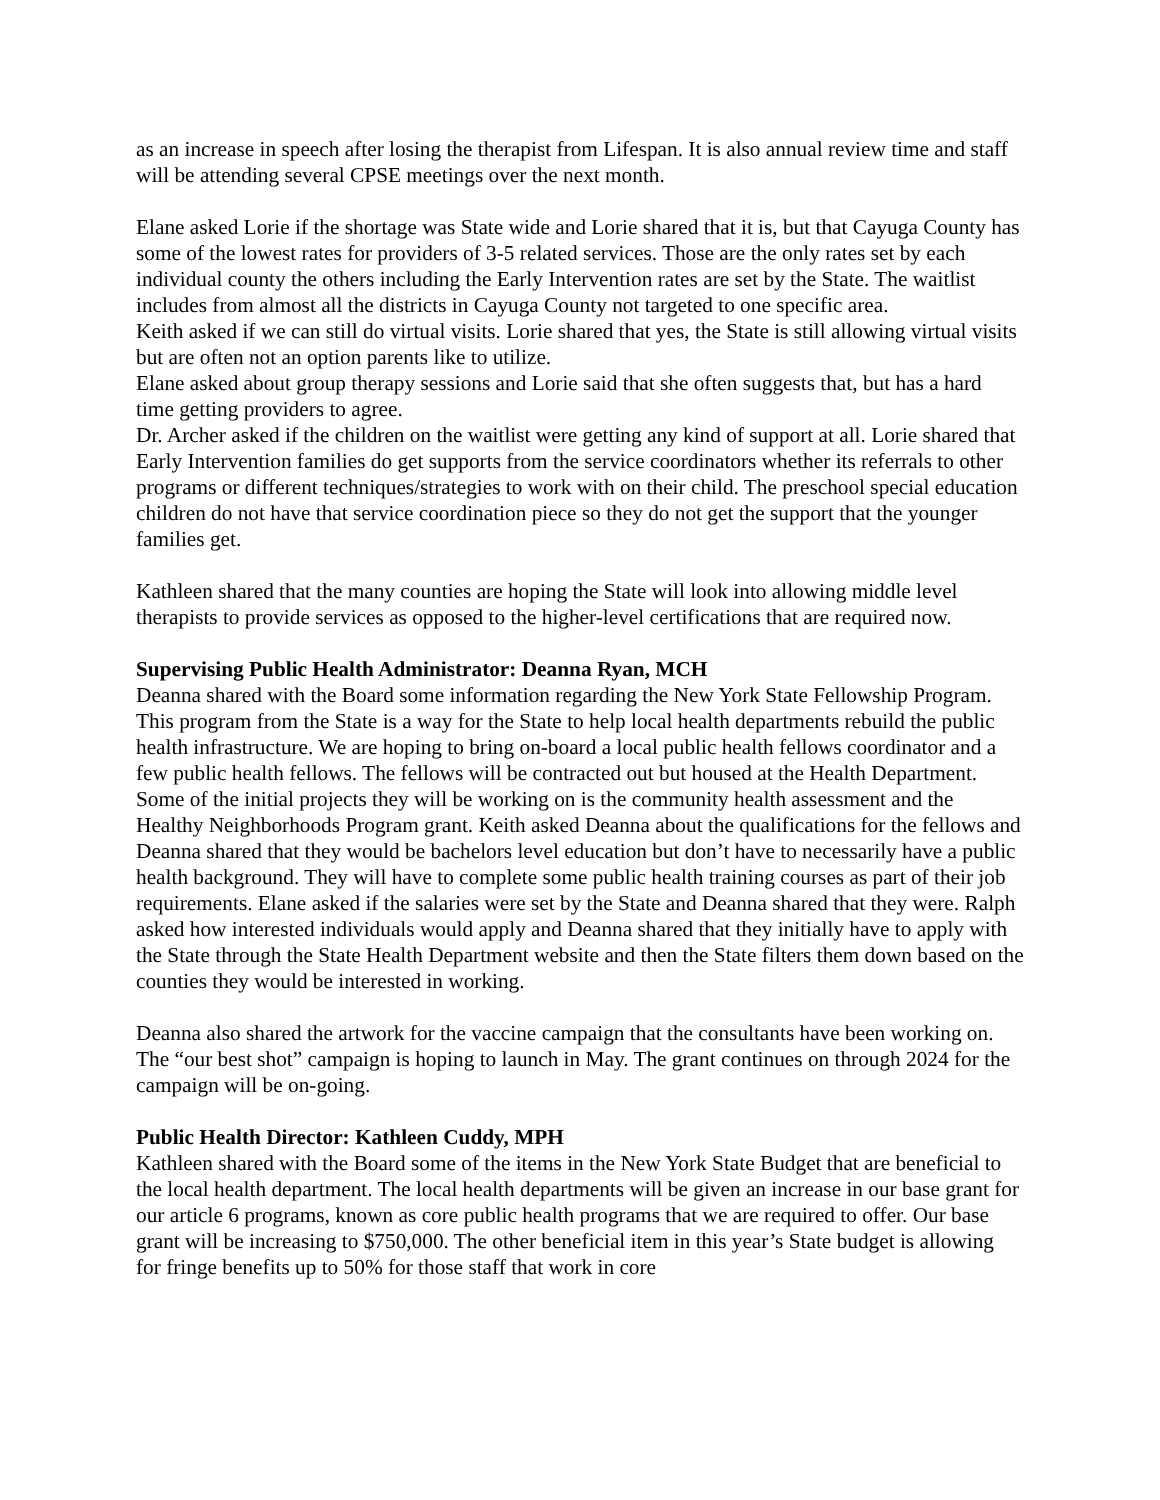as an increase in speech after losing the therapist from Lifespan. It is also annual review time and staff will be attending several CPSE meetings over the next month.
Elane asked Lorie if the shortage was State wide and Lorie shared that it is, but that Cayuga County has some of the lowest rates for providers of 3-5 related services. Those are the only rates set by each individual county the others including the Early Intervention rates are set by the State. The waitlist includes from almost all the districts in Cayuga County not targeted to one specific area.
Keith asked if we can still do virtual visits. Lorie shared that yes, the State is still allowing virtual visits but are often not an option parents like to utilize.
Elane asked about group therapy sessions and Lorie said that she often suggests that, but has a hard time getting providers to agree.
Dr. Archer asked if the children on the waitlist were getting any kind of support at all. Lorie shared that Early Intervention families do get supports from the service coordinators whether its referrals to other programs or different techniques/strategies to work with on their child. The preschool special education children do not have that service coordination piece so they do not get the support that the younger families get.
Kathleen shared that the many counties are hoping the State will look into allowing middle level therapists to provide services as opposed to the higher-level certifications that are required now.
Supervising Public Health Administrator: Deanna Ryan, MCH
Deanna shared with the Board some information regarding the New York State Fellowship Program. This program from the State is a way for the State to help local health departments rebuild the public health infrastructure. We are hoping to bring on-board a local public health fellows coordinator and a few public health fellows. The fellows will be contracted out but housed at the Health Department. Some of the initial projects they will be working on is the community health assessment and the Healthy Neighborhoods Program grant. Keith asked Deanna about the qualifications for the fellows and Deanna shared that they would be bachelors level education but don’t have to necessarily have a public health background. They will have to complete some public health training courses as part of their job requirements. Elane asked if the salaries were set by the State and Deanna shared that they were. Ralph asked how interested individuals would apply and Deanna shared that they initially have to apply with the State through the State Health Department website and then the State filters them down based on the counties they would be interested in working.
Deanna also shared the artwork for the vaccine campaign that the consultants have been working on. The “our best shot” campaign is hoping to launch in May. The grant continues on through 2024 for the campaign will be on-going.
Public Health Director: Kathleen Cuddy, MPH
Kathleen shared with the Board some of the items in the New York State Budget that are beneficial to the local health department. The local health departments will be given an increase in our base grant for our article 6 programs, known as core public health programs that we are required to offer. Our base grant will be increasing to $750,000. The other beneficial item in this year’s State budget is allowing for fringe benefits up to 50% for those staff that work in core